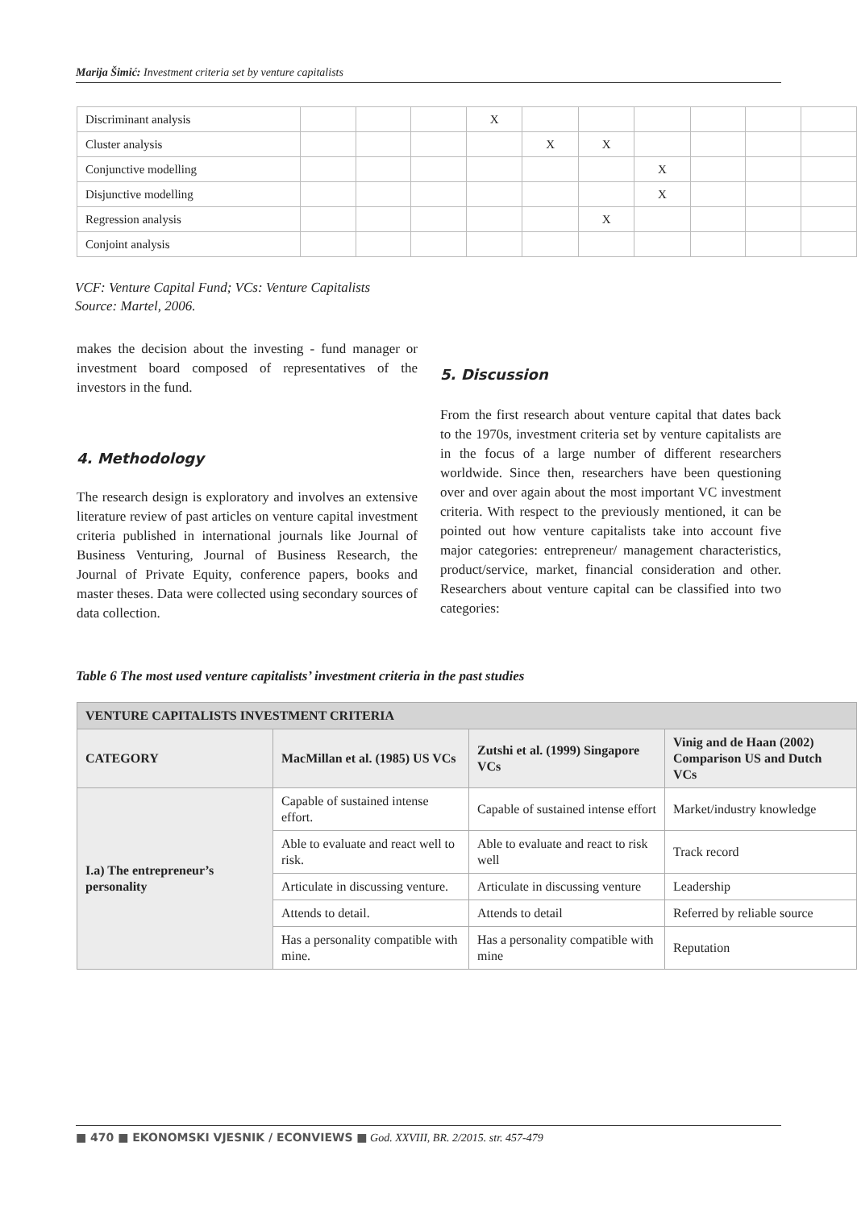Marija Šimić: Investment criteria set by venture capitalists
| Discriminant analysis | | | | X | | | | | | |
| Cluster analysis | | | | | X | X | | | | |
| Conjunctive modelling | | | | | | | X | | | |
| Disjunctive modelling | | | | | | | X | | | |
| Regression analysis | | | | | | X | | | | |
| Conjoint analysis | | | | | | | | | | |
VCF: Venture Capital Fund; VCs: Venture Capitalists
Source: Martel, 2006.
makes the decision about the investing - fund manager or investment board composed of representatives of the investors in the fund.
4. Methodology
The research design is exploratory and involves an extensive literature review of past articles on venture capital investment criteria published in international journals like Journal of Business Venturing, Journal of Business Research, the Journal of Private Equity, conference papers, books and master theses. Data were collected using secondary sources of data collection.
5. Discussion
From the first research about venture capital that dates back to the 1970s, investment criteria set by venture capitalists are in the focus of a large number of different researchers worldwide. Since then, researchers have been questioning over and over again about the most important VC investment criteria. With respect to the previously mentioned, it can be pointed out how venture capitalists take into account five major categories: entrepreneur/ management characteristics, product/service, market, financial consideration and other. Researchers about venture capital can be classified into two categories:
Table 6 The most used venture capitalists’ investment criteria in the past studies
| VENTURE CAPITALISTS INVESTMENT CRITERIA | | | |
| CATEGORY | MacMillan et al. (1985) US VCs | Zutshi et al. (1999) Singapore VCs | Vinig and de Haan (2002) Comparison US and Dutch VCs |
| I.a) The entrepreneur’s personality | Capable of sustained intense effort. | Capable of sustained intense effort | Market/industry knowledge |
| | Able to evaluate and react well to risk. | Able to evaluate and react to risk well | Track record |
| | Articulate in discussing venture. | Articulate in discussing venture | Leadership |
| | Attends to detail. | Attends to detail | Referred by reliable source |
| | Has a personality compatible with mine. | Has a personality compatible with mine | Reputation |
■ 470 ■ EKONOMSKI VJESNIK / ECONVIEWS ■ God. XXVIII, BR. 2/2015. str. 457-479